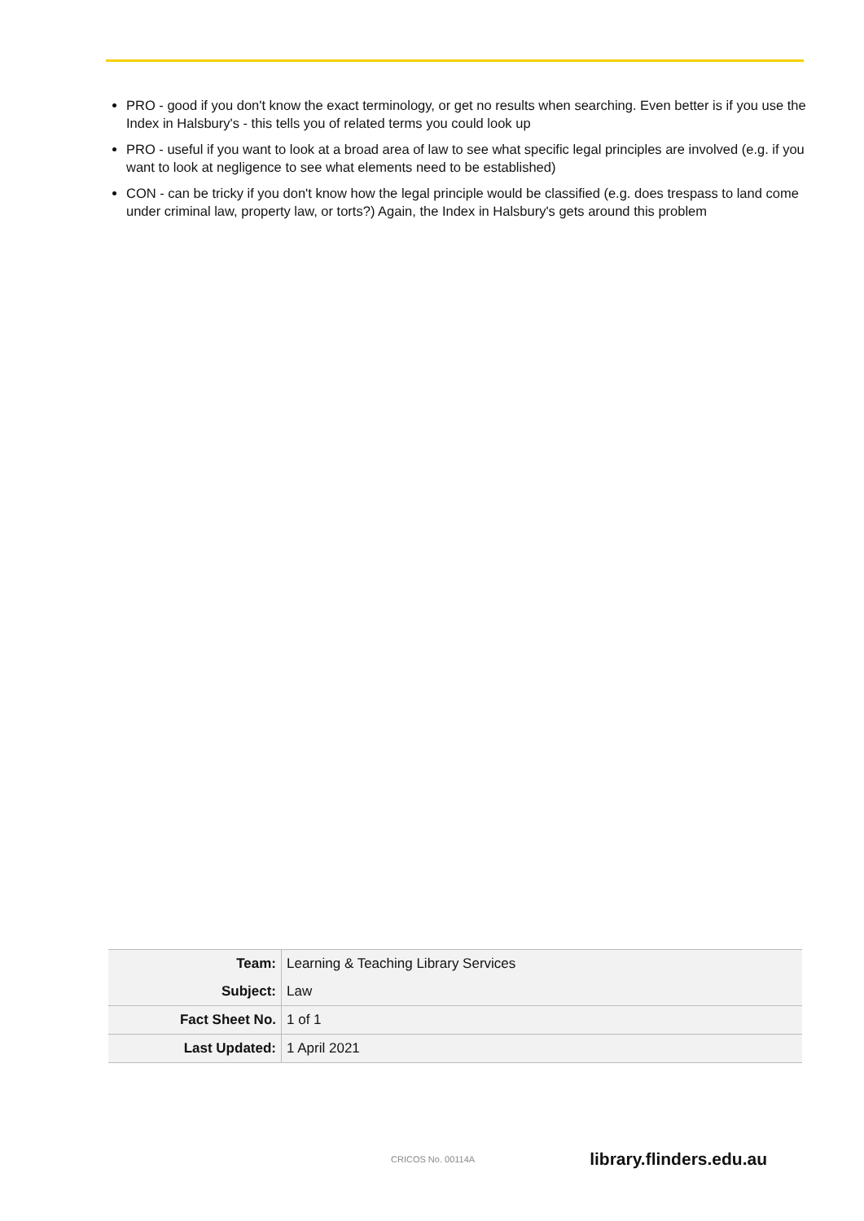PRO - good if you don't know the exact terminology, or get no results when searching. Even better is if you use the Index in Halsbury's - this tells you of related terms you could look up
PRO - useful if you want to look at a broad area of law to see what specific legal principles are involved (e.g. if you want to look at negligence to see what elements need to be established)
CON - can be tricky if you don't know how the legal principle would be classified (e.g. does trespass to land come under criminal law, property law, or torts?) Again, the Index in Halsbury's gets around this problem
| Team: | Learning & Teaching Library Services |
| Subject: | Law |
| Fact Sheet No. | 1 of 1 |
| Last Updated: | 1 April 2021 |
CRICOS No. 00114A library.flinders.edu.au